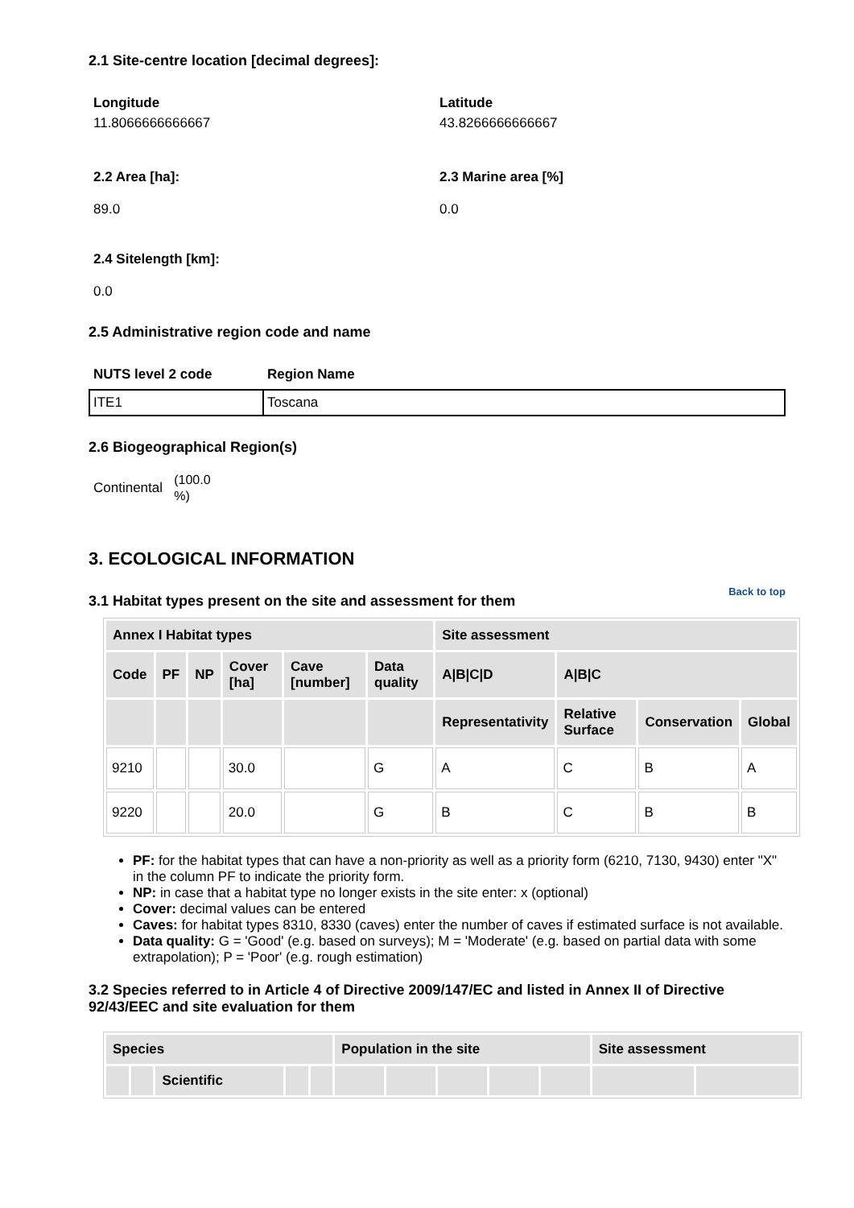2.1 Site-centre location [decimal degrees]:
Longitude
11.8066666666667
Latitude
43.8266666666667
2.2 Area [ha]:
89.0
2.3 Marine area [%]
0.0
2.4 Sitelength [km]:
0.0
2.5 Administrative region code and name
NUTS level 2 code Region Name
| ITE1 | Toscana |
2.6 Biogeographical Region(s)
Continental (100.0
%)
3. ECOLOGICAL INFORMATION
3.1 Habitat types present on the site and assessment for them
Back to top
| Annex I Habitat types | | | | | | Site assessment | | | |
| --- | --- | --- | --- | --- | --- | --- | --- | --- | --- |
| Code | PF | NP | Cover [ha] | Cave [number] | Data quality | A/B/C/D | A/B/C | | |
| | | | | | | Representativity | Relative Surface | Conservation | Global |
| 9210 | | | 30.0 | | G | A | C | B | A |
| 9220 | | | 20.0 | | G | B | C | B | B |
PF: for the habitat types that can have a non-priority as well as a priority form (6210, 7130, 9430) enter "X" in the column PF to indicate the priority form.
NP: in case that a habitat type no longer exists in the site enter: x (optional)
Cover: decimal values can be entered
Caves: for habitat types 8310, 8330 (caves) enter the number of caves if estimated surface is not available.
Data quality: G = 'Good' (e.g. based on surveys); M = 'Moderate' (e.g. based on partial data with some extrapolation); P = 'Poor' (e.g. rough estimation)
3.2 Species referred to in Article 4 of Directive 2009/147/EC and listed in Annex II of Directive 92/43/EEC and site evaluation for them
| Species | | | | | Population in the site | | | | | Site assessment | |
| --- | --- | --- | --- | --- | --- | --- | --- | --- | --- | --- | --- |
| | | Scientific | | | | | | | | | |